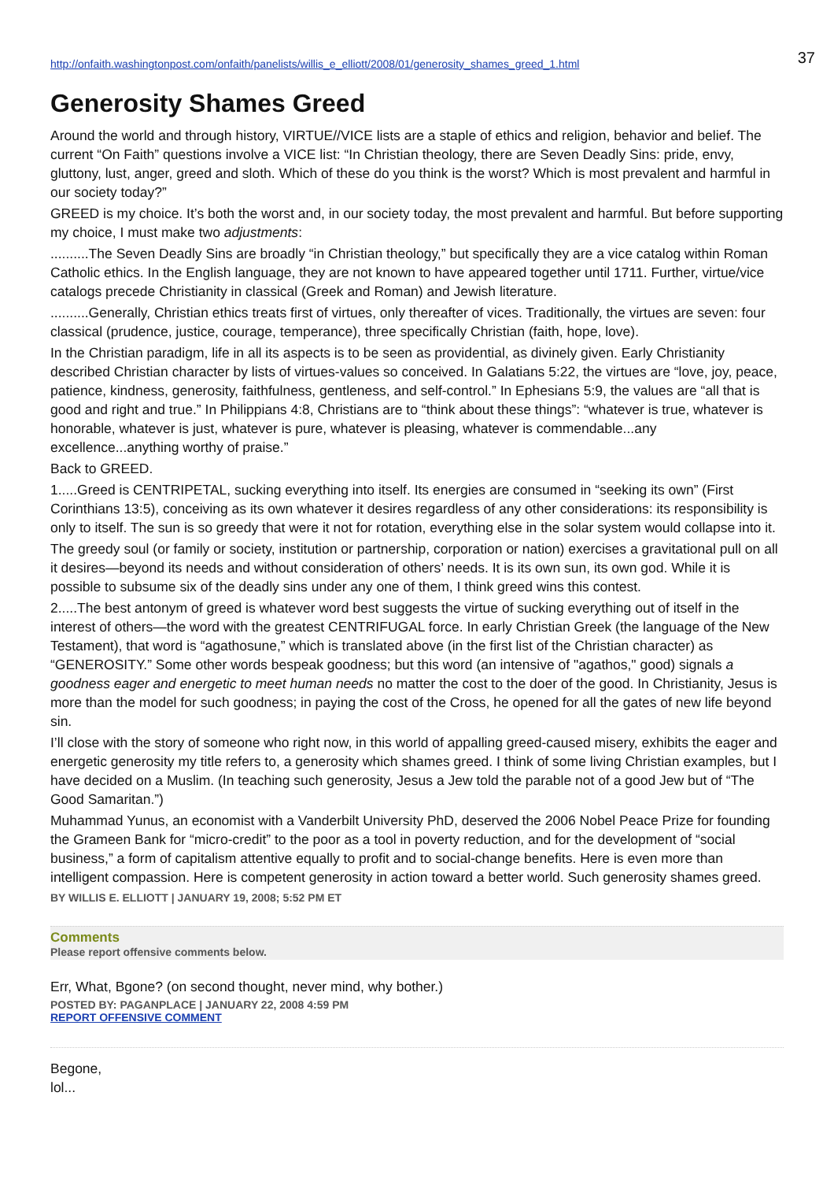37
http://onfaith.washingtonpost.com/onfaith/panelists/willis_e_elliott/2008/01/generosity_shames_greed_1.html
Generosity Shames Greed
Around the world and through history, VIRTUE//VICE lists are a staple of ethics and religion, behavior and belief. The current “On Faith” questions involve a VICE list: “In Christian theology, there are Seven Deadly Sins: pride, envy, gluttony, lust, anger, greed and sloth. Which of these do you think is the worst? Which is most prevalent and harmful in our society today?”
GREED is my choice. It’s both the worst and, in our society today, the most prevalent and harmful. But before supporting my choice, I must make two adjustments:
..........The Seven Deadly Sins are broadly “in Christian theology,” but specifically they are a vice catalog within Roman Catholic ethics. In the English language, they are not known to have appeared together until 1711. Further, virtue/vice catalogs precede Christianity in classical (Greek and Roman) and Jewish literature.
..........Generally, Christian ethics treats first of virtues, only thereafter of vices. Traditionally, the virtues are seven: four classical (prudence, justice, courage, temperance), three specifically Christian (faith, hope, love).
In the Christian paradigm, life in all its aspects is to be seen as providential, as divinely given. Early Christianity described Christian character by lists of virtues-values so conceived. In Galatians 5:22, the virtues are “love, joy, peace, patience, kindness, generosity, faithfulness, gentleness, and self-control.” In Ephesians 5:9, the values are “all that is good and right and true.” In Philippians 4:8, Christians are to “think about these things”: “whatever is true, whatever is honorable, whatever is just, whatever is pure, whatever is pleasing, whatever is commendable...any excellence...anything worthy of praise.”
Back to GREED.
1.....Greed is CENTRIPETAL, sucking everything into itself. Its energies are consumed in “seeking its own” (First Corinthians 13:5), conceiving as its own whatever it desires regardless of any other considerations: its responsibility is only to itself. The sun is so greedy that were it not for rotation, everything else in the solar system would collapse into it.
The greedy soul (or family or society, institution or partnership, corporation or nation) exercises a gravitational pull on all it desires—beyond its needs and without consideration of others’ needs. It is its own sun, its own god. While it is possible to subsume six of the deadly sins under any one of them, I think greed wins this contest.
2.....The best antonym of greed is whatever word best suggests the virtue of sucking everything out of itself in the interest of others—the word with the greatest CENTRIFUGAL force. In early Christian Greek (the language of the New Testament), that word is “agathosune,” which is translated above (in the first list of the Christian character) as “GENEROSITY.” Some other words bespeak goodness; but this word (an intensive of "agathos," good) signals a goodness eager and energetic to meet human needs no matter the cost to the doer of the good. In Christianity, Jesus is more than the model for such goodness; in paying the cost of the Cross, he opened for all the gates of new life beyond sin.
I’ll close with the story of someone who right now, in this world of appalling greed-caused misery, exhibits the eager and energetic generosity my title refers to, a generosity which shames greed. I think of some living Christian examples, but I have decided on a Muslim. (In teaching such generosity, Jesus a Jew told the parable not of a good Jew but of “The Good Samaritan.”)
Muhammad Yunus, an economist with a Vanderbilt University PhD, deserved the 2006 Nobel Peace Prize for founding the Grameen Bank for “micro-credit” to the poor as a tool in poverty reduction, and for the development of “social business,” a form of capitalism attentive equally to profit and to social-change benefits. Here is even more than intelligent compassion. Here is competent generosity in action toward a better world. Such generosity shames greed.
BY WILLIS E. ELLIOTT | JANUARY 19, 2008; 5:52 PM ET
Comments
Please report offensive comments below.
Err, What, Bgone? (on second thought, never mind, why bother.)
POSTED BY: PAGANPLACE | JANUARY 22, 2008 4:59 PM
REPORT OFFENSIVE COMMENT
Begone,
lol...